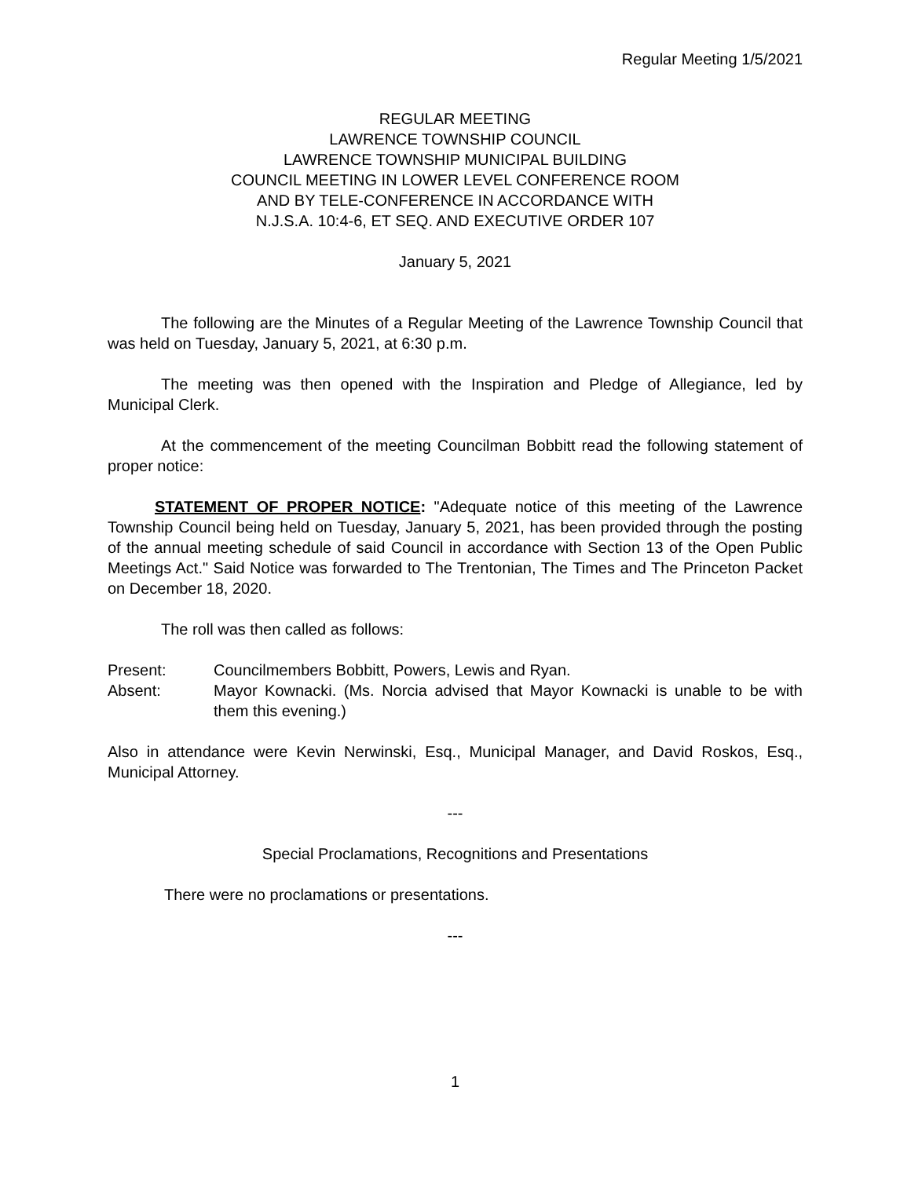Regular Meeting 1/5/2021
REGULAR MEETING
LAWRENCE TOWNSHIP COUNCIL
LAWRENCE TOWNSHIP MUNICIPAL BUILDING
COUNCIL MEETING IN LOWER LEVEL CONFERENCE ROOM
AND BY TELE-CONFERENCE IN ACCORDANCE WITH
N.J.S.A. 10:4-6, ET SEQ. AND EXECUTIVE ORDER 107
January 5, 2021
The following are the Minutes of a Regular Meeting of the Lawrence Township Council that was held on Tuesday, January 5, 2021, at 6:30 p.m.
The meeting was then opened with the Inspiration and Pledge of Allegiance, led by Municipal Clerk.
At the commencement of the meeting Councilman Bobbitt read the following statement of proper notice:
STATEMENT OF PROPER NOTICE: "Adequate notice of this meeting of the Lawrence Township Council being held on Tuesday, January 5, 2021, has been provided through the posting of the annual meeting schedule of said Council in accordance with Section 13 of the Open Public Meetings Act." Said Notice was forwarded to The Trentonian, The Times and The Princeton Packet on December 18, 2020.
The roll was then called as follows:
| Present: | Councilmembers Bobbitt, Powers, Lewis and Ryan. |
| Absent: | Mayor Kownacki. (Ms. Norcia advised that Mayor Kownacki is unable to be with them this evening.) |
Also in attendance were Kevin Nerwinski, Esq., Municipal Manager, and David Roskos, Esq., Municipal Attorney.
---
Special Proclamations, Recognitions and Presentations
There were no proclamations or presentations.
---
1